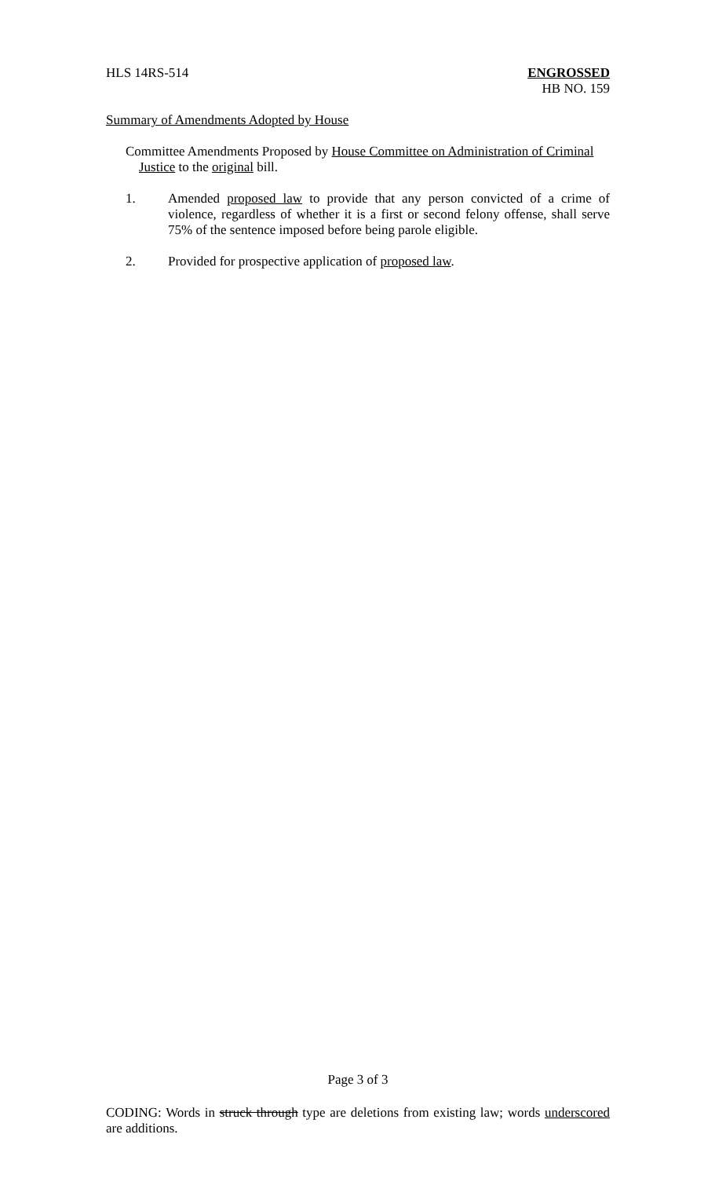HLS 14RS-514 ENGROSSED
HB NO. 159
Summary of Amendments Adopted by House
Committee Amendments Proposed by House Committee on Administration of Criminal
Justice to the original bill.
1. Amended proposed law to provide that any person convicted of a crime of violence, regardless of whether it is a first or second felony offense, shall serve 75% of the sentence imposed before being parole eligible.
2. Provided for prospective application of proposed law.
Page 3 of 3
CODING: Words in struck through type are deletions from existing law; words underscored are additions.